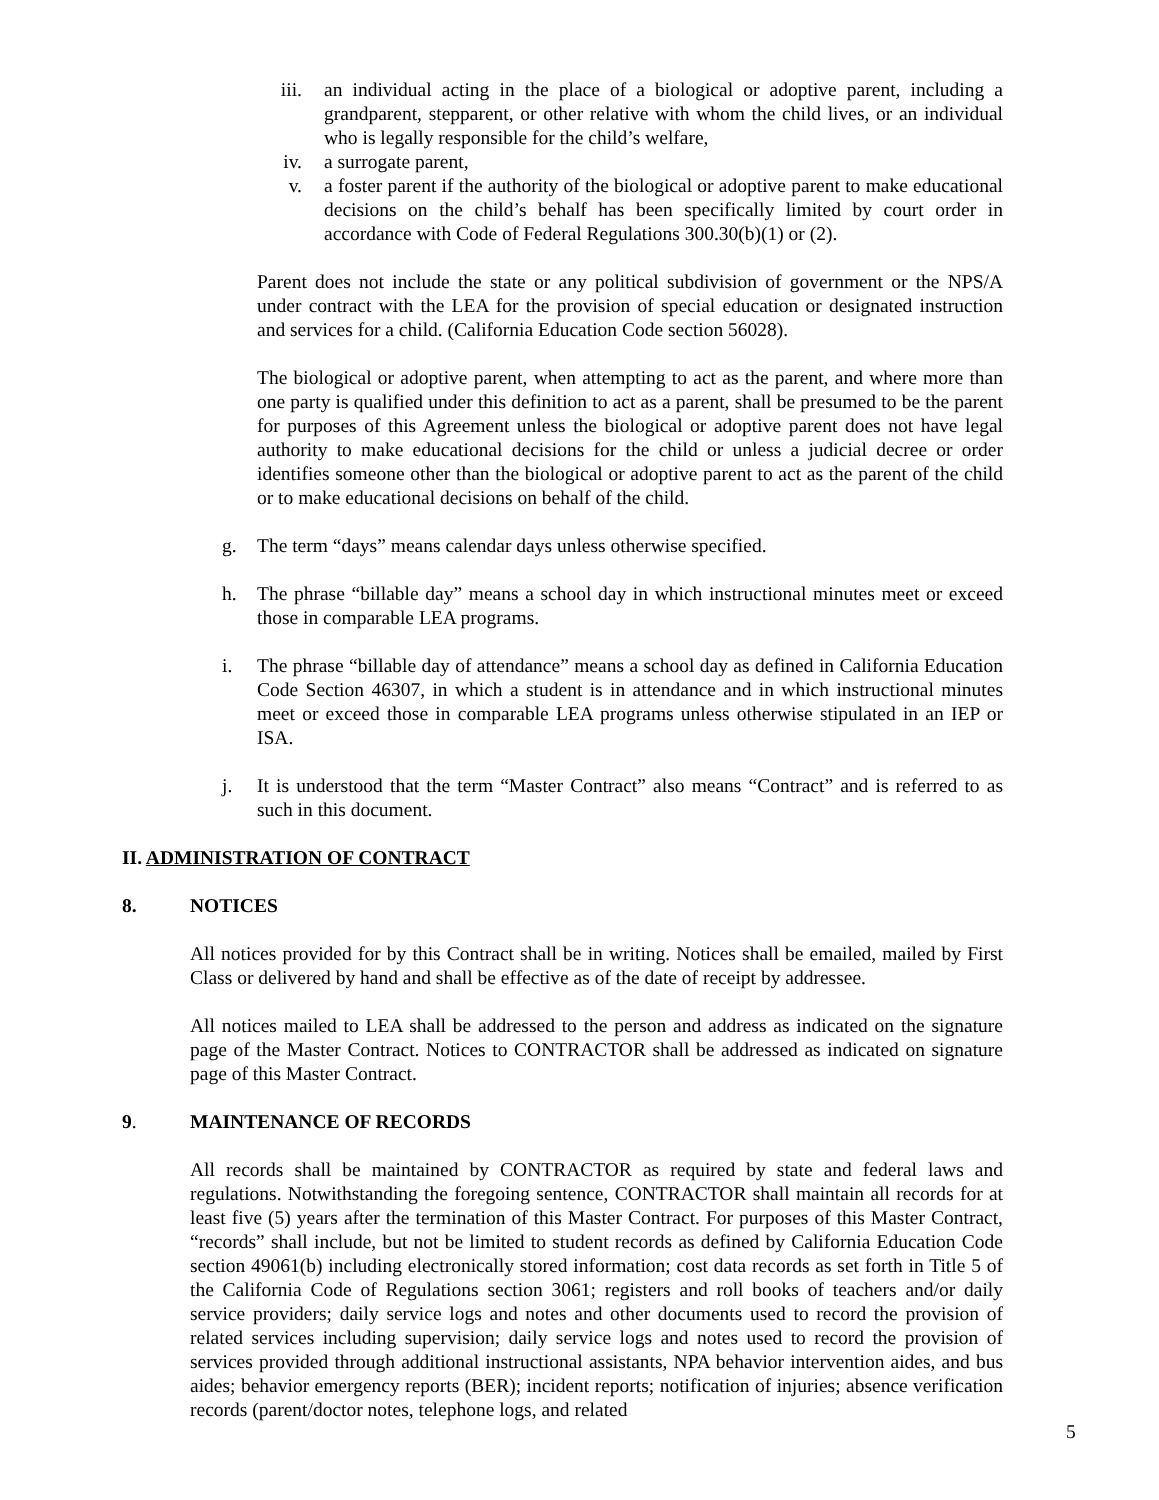iii. an individual acting in the place of a biological or adoptive parent, including a grandparent, stepparent, or other relative with whom the child lives, or an individual who is legally responsible for the child’s welfare,
iv. a surrogate parent,
v. a foster parent if the authority of the biological or adoptive parent to make educational decisions on the child’s behalf has been specifically limited by court order in accordance with Code of Federal Regulations 300.30(b)(1) or (2).
Parent does not include the state or any political subdivision of government or the NPS/A under contract with the LEA for the provision of special education or designated instruction and services for a child. (California Education Code section 56028).
The biological or adoptive parent, when attempting to act as the parent, and where more than one party is qualified under this definition to act as a parent, shall be presumed to be the parent for purposes of this Agreement unless the biological or adoptive parent does not have legal authority to make educational decisions for the child or unless a judicial decree or order identifies someone other than the biological or adoptive parent to act as the parent of the child or to make educational decisions on behalf of the child.
g. The term “days” means calendar days unless otherwise specified.
h. The phrase “billable day” means a school day in which instructional minutes meet or exceed those in comparable LEA programs.
i. The phrase “billable day of attendance” means a school day as defined in California Education Code Section 46307, in which a student is in attendance and in which instructional minutes meet or exceed those in comparable LEA programs unless otherwise stipulated in an IEP or ISA.
j. It is understood that the term “Master Contract” also means “Contract” and is referred to as such in this document.
II. ADMINISTRATION OF CONTRACT
8. NOTICES
All notices provided for by this Contract shall be in writing. Notices shall be emailed, mailed by First Class or delivered by hand and shall be effective as of the date of receipt by addressee.
All notices mailed to LEA shall be addressed to the person and address as indicated on the signature page of the Master Contract. Notices to CONTRACTOR shall be addressed as indicated on signature page of this Master Contract.
9. MAINTENANCE OF RECORDS
All records shall be maintained by CONTRACTOR as required by state and federal laws and regulations. Notwithstanding the foregoing sentence, CONTRACTOR shall maintain all records for at least five (5) years after the termination of this Master Contract. For purposes of this Master Contract, “records” shall include, but not be limited to student records as defined by California Education Code section 49061(b) including electronically stored information; cost data records as set forth in Title 5 of the California Code of Regulations section 3061; registers and roll books of teachers and/or daily service providers; daily service logs and notes and other documents used to record the provision of related services including supervision; daily service logs and notes used to record the provision of services provided through additional instructional assistants, NPA behavior intervention aides, and bus aides; behavior emergency reports (BER); incident reports; notification of injuries; absence verification records (parent/doctor notes, telephone logs, and related
5